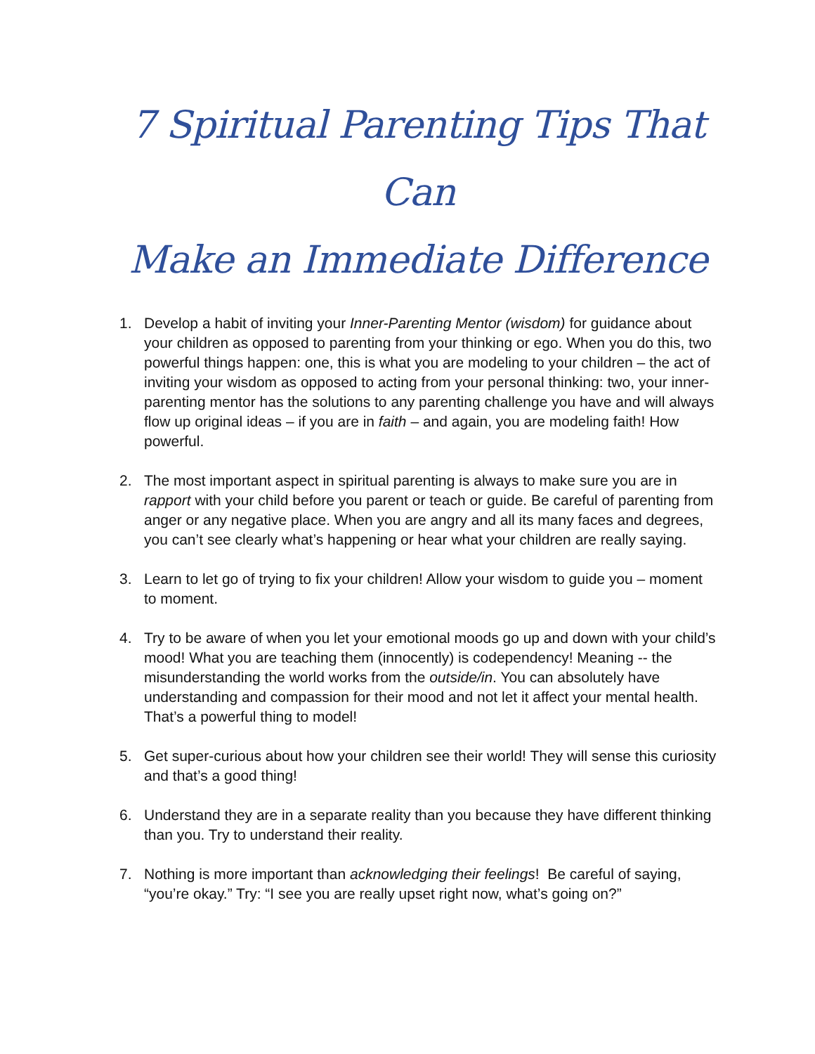7 Spiritual Parenting Tips That Can
Make an Immediate Difference
1. Develop a habit of inviting your Inner-Parenting Mentor (wisdom) for guidance about your children as opposed to parenting from your thinking or ego. When you do this, two powerful things happen: one, this is what you are modeling to your children – the act of inviting your wisdom as opposed to acting from your personal thinking: two, your inner-parenting mentor has the solutions to any parenting challenge you have and will always flow up original ideas – if you are in faith – and again, you are modeling faith! How powerful.
2. The most important aspect in spiritual parenting is always to make sure you are in rapport with your child before you parent or teach or guide. Be careful of parenting from anger or any negative place. When you are angry and all its many faces and degrees, you can’t see clearly what’s happening or hear what your children are really saying.
3. Learn to let go of trying to fix your children! Allow your wisdom to guide you – moment to moment.
4. Try to be aware of when you let your emotional moods go up and down with your child’s mood! What you are teaching them (innocently) is codependency! Meaning -- the misunderstanding the world works from the outside/in. You can absolutely have understanding and compassion for their mood and not let it affect your mental health. That’s a powerful thing to model!
5. Get super-curious about how your children see their world! They will sense this curiosity and that’s a good thing!
6. Understand they are in a separate reality than you because they have different thinking than you. Try to understand their reality.
7. Nothing is more important than acknowledging their feelings! Be careful of saying, “you’re okay.” Try: “I see you are really upset right now, what’s going on?”